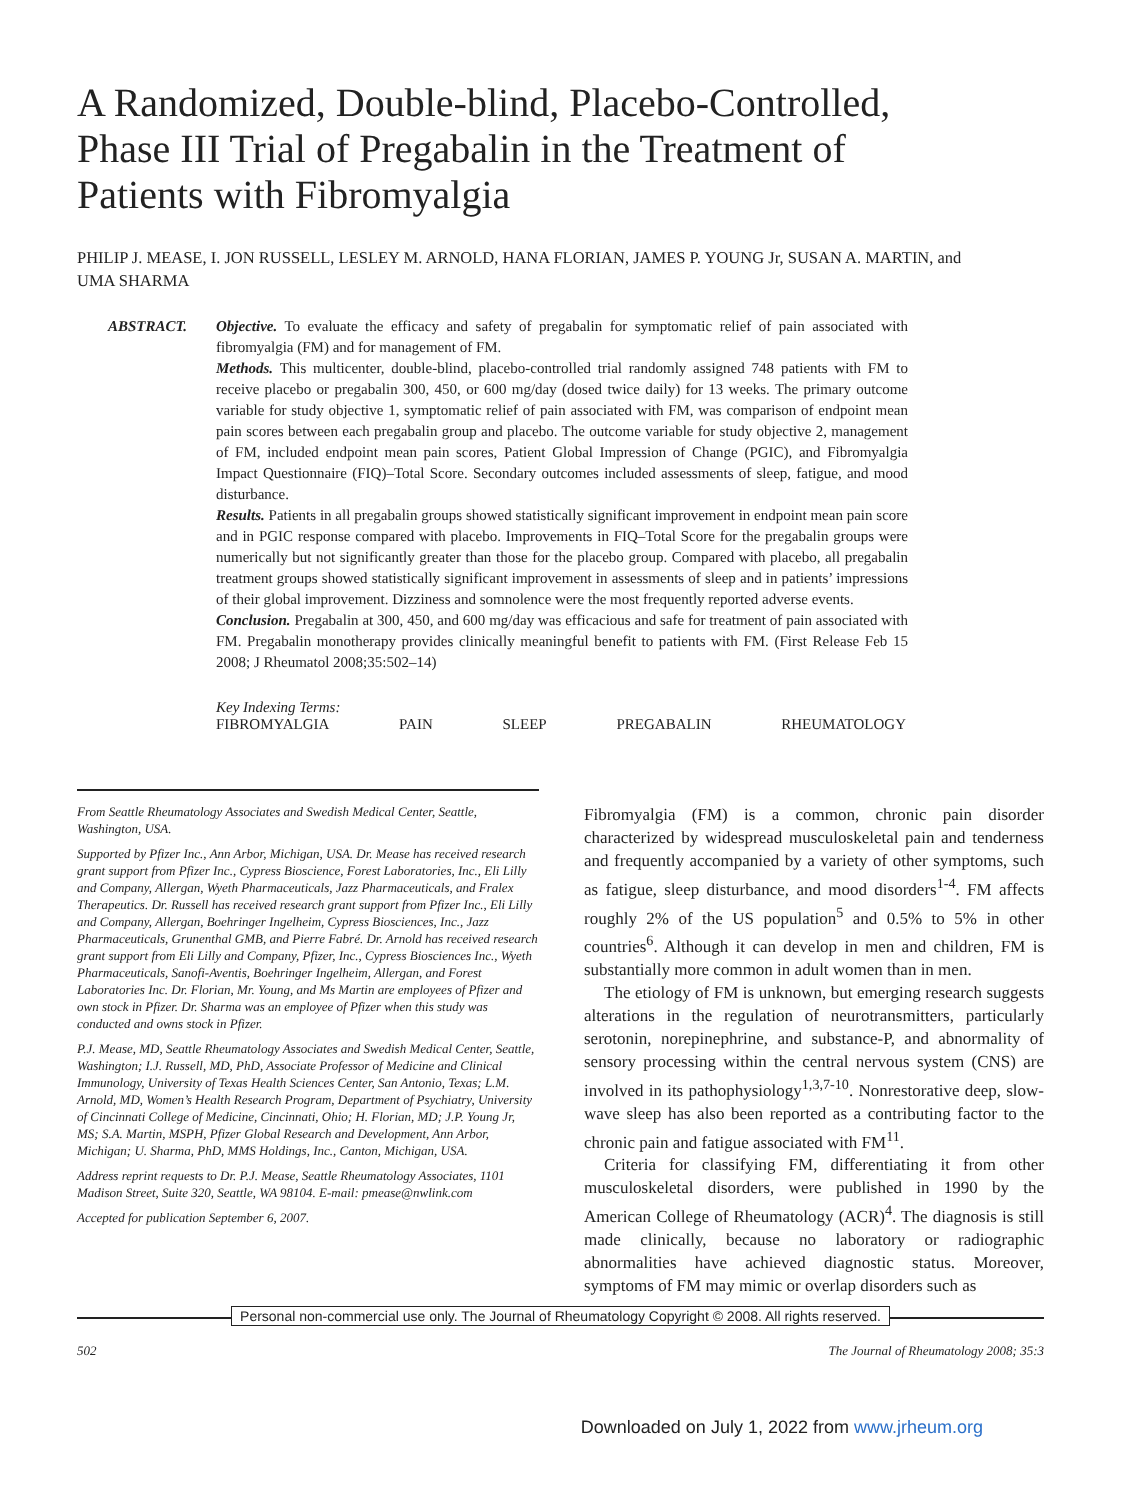A Randomized, Double-blind, Placebo-Controlled, Phase III Trial of Pregabalin in the Treatment of Patients with Fibromyalgia
PHILIP J. MEASE, I. JON RUSSELL, LESLEY M. ARNOLD, HANA FLORIAN, JAMES P. YOUNG Jr, SUSAN A. MARTIN, and UMA SHARMA
ABSTRACT. Objective. To evaluate the efficacy and safety of pregabalin for symptomatic relief of pain associated with fibromyalgia (FM) and for management of FM.
Methods. This multicenter, double-blind, placebo-controlled trial randomly assigned 748 patients with FM to receive placebo or pregabalin 300, 450, or 600 mg/day (dosed twice daily) for 13 weeks. The primary outcome variable for study objective 1, symptomatic relief of pain associated with FM, was comparison of endpoint mean pain scores between each pregabalin group and placebo. The outcome variable for study objective 2, management of FM, included endpoint mean pain scores, Patient Global Impression of Change (PGIC), and Fibromyalgia Impact Questionnaire (FIQ)–Total Score. Secondary outcomes included assessments of sleep, fatigue, and mood disturbance.
Results. Patients in all pregabalin groups showed statistically significant improvement in endpoint mean pain score and in PGIC response compared with placebo. Improvements in FIQ–Total Score for the pregabalin groups were numerically but not significantly greater than those for the placebo group. Compared with placebo, all pregabalin treatment groups showed statistically significant improvement in assessments of sleep and in patients’ impressions of their global improvement. Dizziness and somnolence were the most frequently reported adverse events.
Conclusion. Pregabalin at 300, 450, and 600 mg/day was efficacious and safe for treatment of pain associated with FM. Pregabalin monotherapy provides clinically meaningful benefit to patients with FM. (First Release Feb 15 2008; J Rheumatol 2008;35:502–14)
Key Indexing Terms:
FIBROMYALGIA PAIN SLEEP PREGABALIN RHEUMATOLOGY
From Seattle Rheumatology Associates and Swedish Medical Center, Seattle, Washington, USA.
Supported by Pfizer Inc., Ann Arbor, Michigan, USA. Dr. Mease has received research grant support from Pfizer Inc., Cypress Bioscience, Forest Laboratories, Inc., Eli Lilly and Company, Allergan, Wyeth Pharmaceuticals, Jazz Pharmaceuticals, and Fralex Therapeutics. Dr. Russell has received research grant support from Pfizer Inc., Eli Lilly and Company, Allergan, Boehringer Ingelheim, Cypress Biosciences, Inc., Jazz Pharmaceuticals, Grunenthal GMB, and Pierre Fabré. Dr. Arnold has received research grant support from Eli Lilly and Company, Pfizer, Inc., Cypress Biosciences Inc., Wyeth Pharmaceuticals, Sanofi-Aventis, Boehringer Ingelheim, Allergan, and Forest Laboratories Inc. Dr. Florian, Mr. Young, and Ms Martin are employees of Pfizer and own stock in Pfizer. Dr. Sharma was an employee of Pfizer when this study was conducted and owns stock in Pfizer.
P.J. Mease, MD, Seattle Rheumatology Associates and Swedish Medical Center, Seattle, Washington; I.J. Russell, MD, PhD, Associate Professor of Medicine and Clinical Immunology, University of Texas Health Sciences Center, San Antonio, Texas; L.M. Arnold, MD, Women’s Health Research Program, Department of Psychiatry, University of Cincinnati College of Medicine, Cincinnati, Ohio; H. Florian, MD; J.P. Young Jr, MS; S.A. Martin, MSPH, Pfizer Global Research and Development, Ann Arbor, Michigan; U. Sharma, PhD, MMS Holdings, Inc., Canton, Michigan, USA.
Address reprint requests to Dr. P.J. Mease, Seattle Rheumatology Associates, 1101 Madison Street, Suite 320, Seattle, WA 98104. E-mail: pmease@nwlink.com
Accepted for publication September 6, 2007.
Fibromyalgia (FM) is a common, chronic pain disorder characterized by widespread musculoskeletal pain and tenderness and frequently accompanied by a variety of other symptoms, such as fatigue, sleep disturbance, and mood disorders<sup>1-4</sup>. FM affects roughly 2% of the US population<sup>5</sup> and 0.5% to 5% in other countries<sup>6</sup>. Although it can develop in men and children, FM is substantially more common in adult women than in men.
The etiology of FM is unknown, but emerging research suggests alterations in the regulation of neurotransmitters, particularly serotonin, norepinephrine, and substance-P, and abnormality of sensory processing within the central nervous system (CNS) are involved in its pathophysiology<sup>1,3,7-10</sup>. Nonrestorative deep, slow-wave sleep has also been reported as a contributing factor to the chronic pain and fatigue associated with FM<sup>11</sup>.
Criteria for classifying FM, differentiating it from other musculoskeletal disorders, were published in 1990 by the American College of Rheumatology (ACR)<sup>4</sup>. The diagnosis is still made clinically, because no laboratory or radiographic abnormalities have achieved diagnostic status. Moreover, symptoms of FM may mimic or overlap disorders such as
Personal non-commercial use only. The Journal of Rheumatology Copyright © 2008. All rights reserved.
502 The Journal of Rheumatology 2008; 35:3
Downloaded on July 1, 2022 from www.jrheum.org